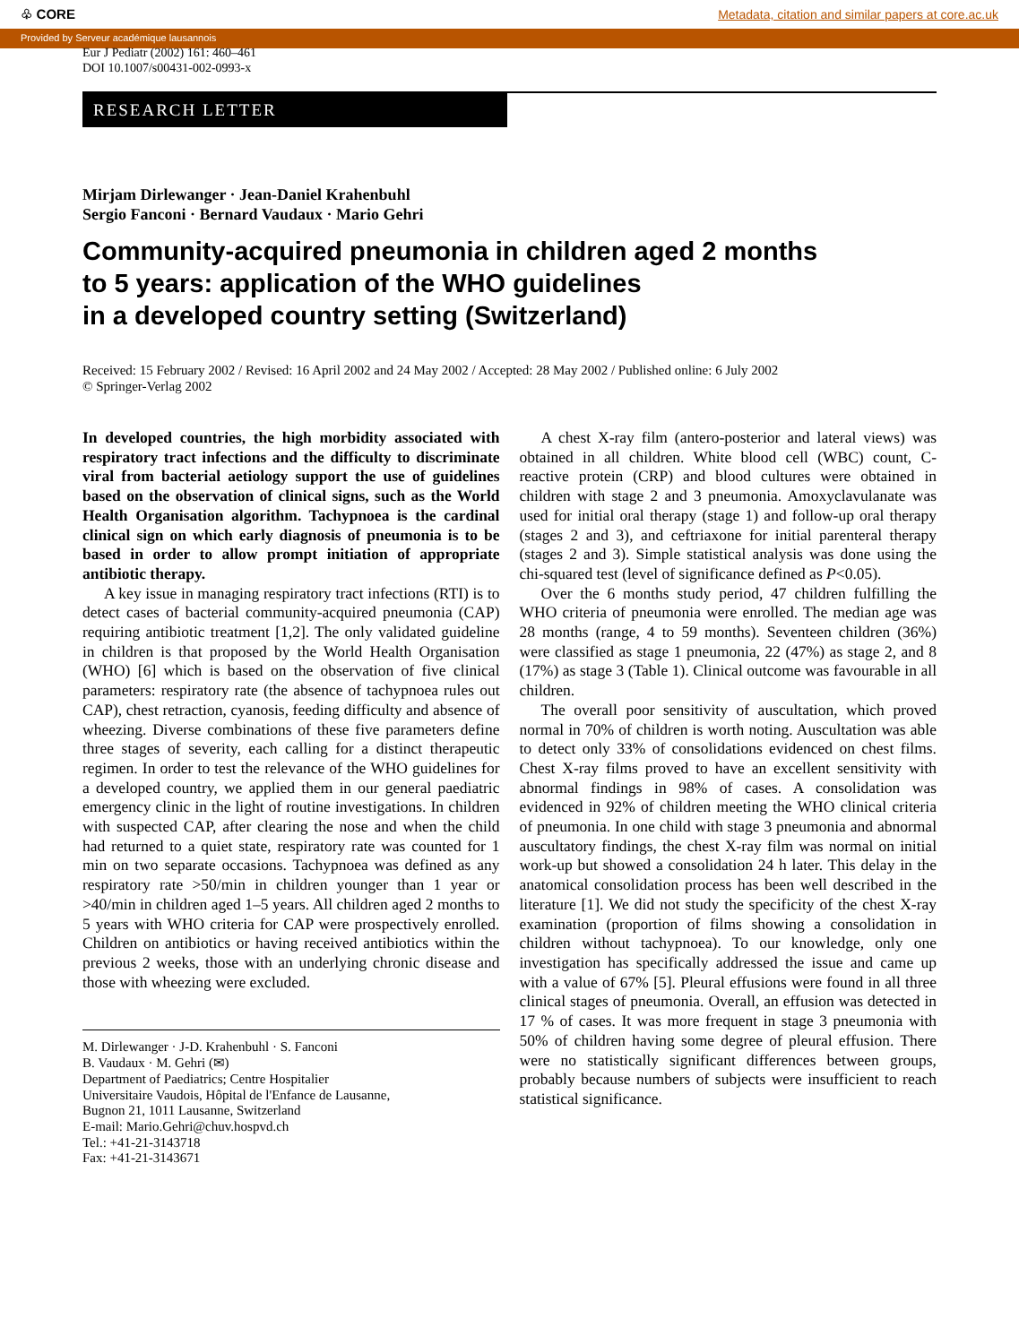♧ CORE Metadata, citation and similar papers at core.ac.uk
Provided by Serveur académique lausannois
Eur J Pediatr (2002) 161: 460–461
DOI 10.1007/s00431-002-0993-x
RESEARCH LETTER
Mirjam Dirlewanger · Jean-Daniel Krahenbuhl
Sergio Fanconi · Bernard Vaudaux · Mario Gehri
Community-acquired pneumonia in children aged 2 months
to 5 years: application of the WHO guidelines
in a developed country setting (Switzerland)
Received: 15 February 2002 / Revised: 16 April 2002 and 24 May 2002 / Accepted: 28 May 2002 / Published online: 6 July 2002
© Springer-Verlag 2002
In developed countries, the high morbidity associated with respiratory tract infections and the difficulty to discriminate viral from bacterial aetiology support the use of guidelines based on the observation of clinical signs, such as the World Health Organisation algorithm. Tachypnoea is the cardinal clinical sign on which early diagnosis of pneumonia is to be based in order to allow prompt initiation of appropriate antibiotic therapy.
A key issue in managing respiratory tract infections (RTI) is to detect cases of bacterial community-acquired pneumonia (CAP) requiring antibiotic treatment [1,2]. The only validated guideline in children is that proposed by the World Health Organisation (WHO) [6] which is based on the observation of five clinical parameters: respiratory rate (the absence of tachypnoea rules out CAP), chest retraction, cyanosis, feeding difficulty and absence of wheezing. Diverse combinations of these five parameters define three stages of severity, each calling for a distinct therapeutic regimen. In order to test the relevance of the WHO guidelines for a developed country, we applied them in our general paediatric emergency clinic in the light of routine investigations. In children with suspected CAP, after clearing the nose and when the child had returned to a quiet state, respiratory rate was counted for 1 min on two separate occasions. Tachypnoea was defined as any respiratory rate >50/min in children younger than 1 year or >40/min in children aged 1–5 years. All children aged 2 months to 5 years with WHO criteria for CAP were prospectively enrolled. Children on antibiotics or having received antibiotics within the previous 2 weeks, those with an underlying chronic disease and those with wheezing were excluded.
M. Dirlewanger · J-D. Krahenbuhl · S. Fanconi
B. Vaudaux · M. Gehri (✉)
Department of Paediatrics; Centre Hospitalier
Universitaire Vaudois, Hôpital de l'Enfance de Lausanne,
Bugnon 21, 1011 Lausanne, Switzerland
E-mail: Mario.Gehri@chuv.hospvd.ch
Tel.: +41-21-3143718
Fax: +41-21-3143671
A chest X-ray film (antero-posterior and lateral views) was obtained in all children. White blood cell (WBC) count, C-reactive protein (CRP) and blood cultures were obtained in children with stage 2 and 3 pneumonia. Amoxyclavulanate was used for initial oral therapy (stage 1) and follow-up oral therapy (stages 2 and 3), and ceftriaxone for initial parenteral therapy (stages 2 and 3). Simple statistical analysis was done using the chi-squared test (level of significance defined as P<0.05).
Over the 6 months study period, 47 children fulfilling the WHO criteria of pneumonia were enrolled. The median age was 28 months (range, 4 to 59 months). Seventeen children (36%) were classified as stage 1 pneumonia, 22 (47%) as stage 2, and 8 (17%) as stage 3 (Table 1). Clinical outcome was favourable in all children.
The overall poor sensitivity of auscultation, which proved normal in 70% of children is worth noting. Auscultation was able to detect only 33% of consolidations evidenced on chest films. Chest X-ray films proved to have an excellent sensitivity with abnormal findings in 98% of cases. A consolidation was evidenced in 92% of children meeting the WHO clinical criteria of pneumonia. In one child with stage 3 pneumonia and abnormal auscultatory findings, the chest X-ray film was normal on initial work-up but showed a consolidation 24 h later. This delay in the anatomical consolidation process has been well described in the literature [1]. We did not study the specificity of the chest X-ray examination (proportion of films showing a consolidation in children without tachypnoea). To our knowledge, only one investigation has specifically addressed the issue and came up with a value of 67% [5]. Pleural effusions were found in all three clinical stages of pneumonia. Overall, an effusion was detected in 17 % of cases. It was more frequent in stage 3 pneumonia with 50% of children having some degree of pleural effusion. There were no statistically significant differences between groups, probably because numbers of subjects were insufficient to reach statistical significance.